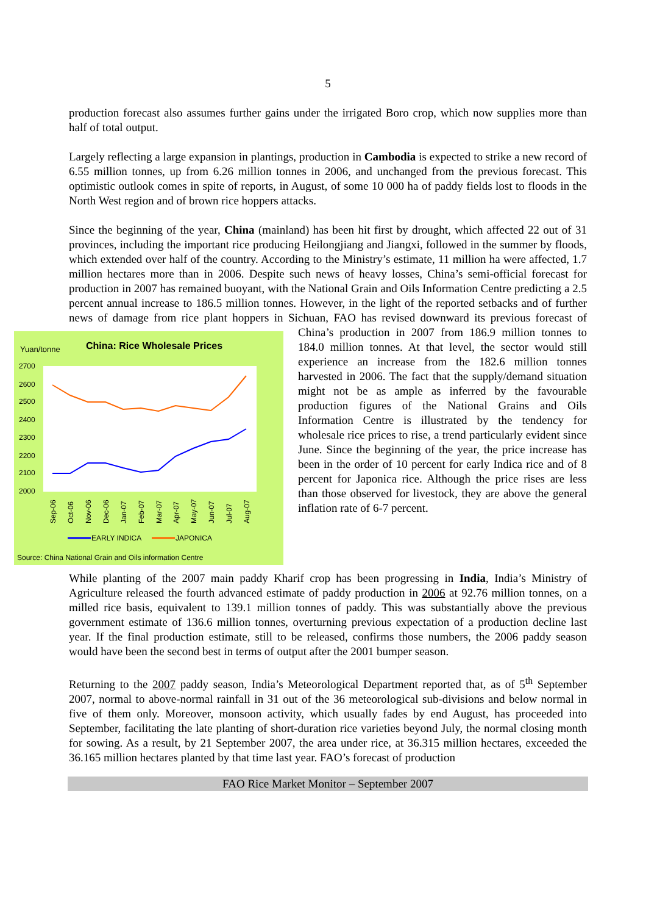5
production forecast also assumes further gains under the irrigated Boro crop, which now supplies more than half of total output.
Largely reflecting a large expansion in plantings, production in Cambodia is expected to strike a new record of 6.55 million tonnes, up from 6.26 million tonnes in 2006, and unchanged from the previous forecast. This optimistic outlook comes in spite of reports, in August, of some 10 000 ha of paddy fields lost to floods in the North West region and of brown rice hoppers attacks.
Since the beginning of the year, China (mainland) has been hit first by drought, which affected 22 out of 31 provinces, including the important rice producing Heilongjiang and Jiangxi, followed in the summer by floods, which extended over half of the country. According to the Ministry’s estimate, 11 million ha were affected, 1.7 million hectares more than in 2006. Despite such news of heavy losses, China’s semi-official forecast for production in 2007 has remained buoyant, with the National Grain and Oils Information Centre predicting a 2.5 percent annual increase to 186.5 million tonnes. However, in the light of the reported setbacks and of further news of damage from rice plant hoppers in Sichuan, FAO has revised downward its previous forecast of China’s production in 2007 from
Yuan/tonne
China: Rice Wholesale Prices
2700
2600
2500
2400
2300
2200
2100
2000
Sep-06
Oct-06
Nov-06
Dec-06
Jan-07
Feb-07
Mar-07
Apr-07
May-07
Jun-07
Jul-07
Aug-07
EARLY INDICA
JAPONICA
Source: China National Grain and Oils information Centre
186.9 million tonnes to 184.0 million tonnes. At that level, the sector would still experience an increase from the 182.6 million tonnes harvested in 2006. The fact that the supply/demand situation might not be as ample as inferred by the favourable production figures of the National Grains and Oils Information Centre is illustrated by the tendency for wholesale rice prices to rise, a trend particularly evident since June. Since the beginning of the year, the price increase has been in the order of 10 percent for early Indica rice and of 8 percent for Japonica rice. Although the price rises are less than those observed for livestock, they are above the general inflation rate of 6-7 percent.
While planting of the 2007 main paddy Kharif crop has been progressing in India, India’s Ministry of Agriculture released the fourth advanced estimate of paddy production in 2006 at 92.76 million tonnes, on a milled rice basis, equivalent to 139.1 million tonnes of paddy. This was substantially above the previous government estimate of 136.6 million tonnes, overturning previous expectation of a production decline last year. If the final production estimate, still to be released, confirms those numbers, the 2006 paddy season would have been the second best in terms of output after the 2001 bumper season.
Returning to the 2007 paddy season, India’s Meteorological Department reported that, as of 5<sup>th</sup> September 2007, normal to above-normal rainfall in 31 out of the 36 meteorological sub-divisions and below normal in five of them only. Moreover, monsoon activity, which usually fades by end August, has proceeded into September, facilitating the late planting of short-duration rice varieties beyond July, the normal closing month for sowing. As a result, by 21 September 2007, the area under rice, at 36.315 million hectares, exceeded the 36.165 million hectares planted by that time last year. FAO’s forecast of production
FAO Rice Market Monitor – September 2007